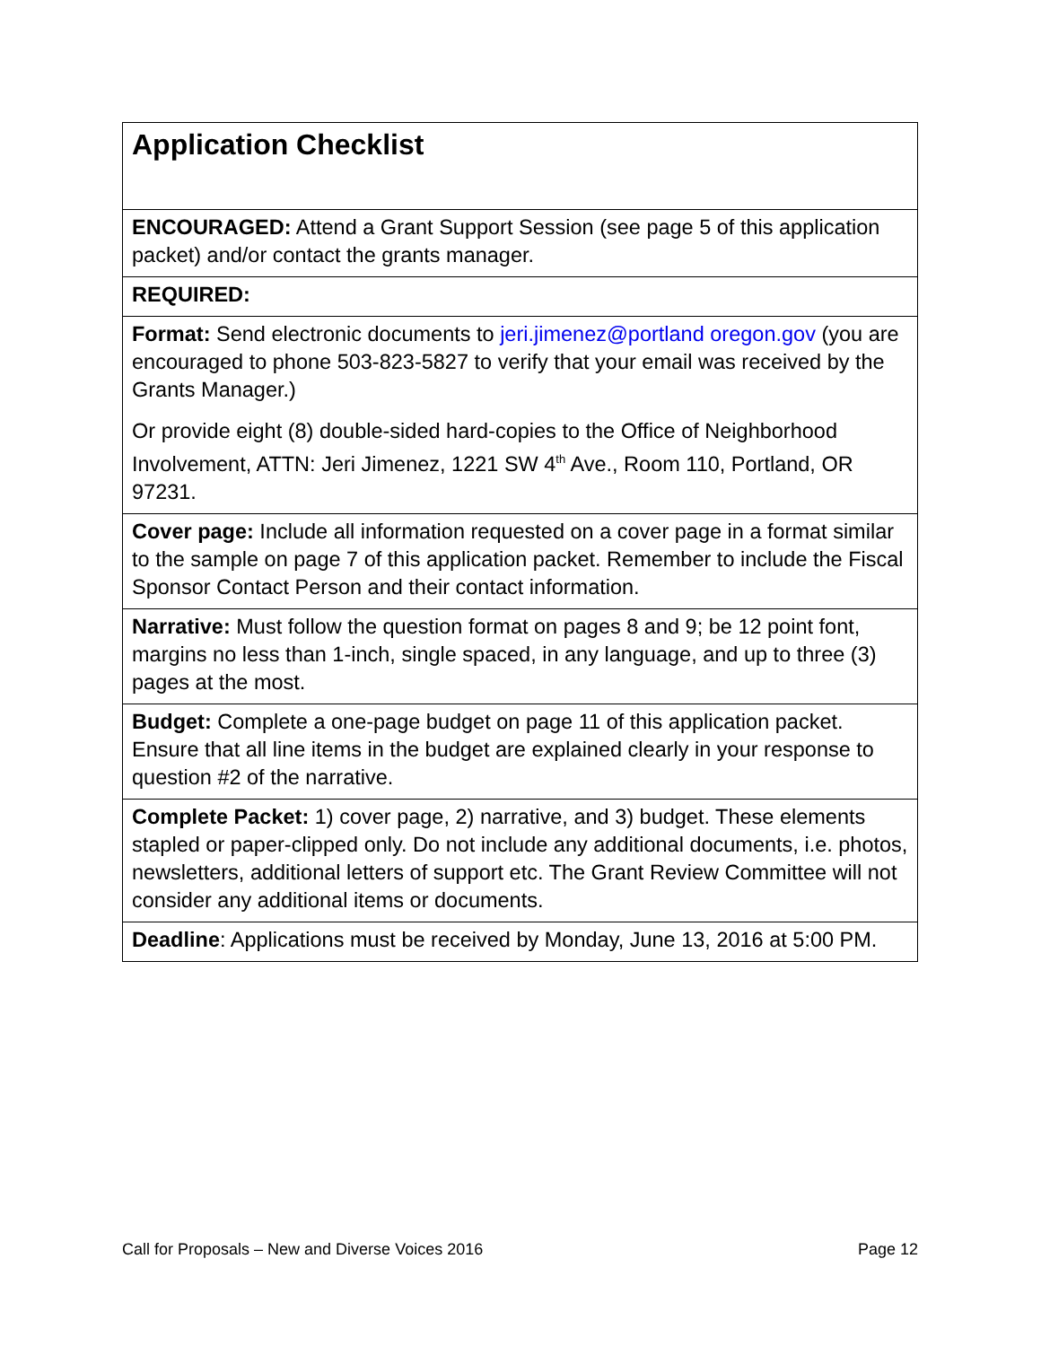| Application Checklist |
| ENCOURAGED: Attend a Grant Support Session (see page 5 of this application packet) and/or contact the grants manager. |
| REQUIRED: |
| Format: Send electronic documents to jeri.jimenez@portland oregon.gov (you are encouraged to phone 503-823-5827 to verify that your email was received by the Grants Manager.) Or provide eight (8) double-sided hard-copies to the Office of Neighborhood Involvement, ATTN: Jeri Jimenez, 1221 SW 4<sup>th</sup> Ave., Room 110, Portland, OR 97231. |
| Cover page: Include all information requested on a cover page in a format similar to the sample on page 7 of this application packet. Remember to include the Fiscal Sponsor Contact Person and their contact information. |
| Narrative: Must follow the question format on pages 8 and 9; be 12 point font, margins no less than 1-inch, single spaced, in any language, and up to three (3) pages at the most. |
| Budget: Complete a one-page budget on page 11 of this application packet. Ensure that all line items in the budget are explained clearly in your response to question #2 of the narrative. |
| Complete Packet: 1) cover page, 2) narrative, and 3) budget. These elements stapled or paper-clipped only. Do not include any additional documents, i.e. photos, newsletters, additional letters of support etc. The Grant Review Committee will not consider any additional items or documents. |
| Deadline : Applications must be received by Monday, June 13, 2016 at 5:00 PM. |
Call for Proposals – New and Diverse Voices 2016 Page 12